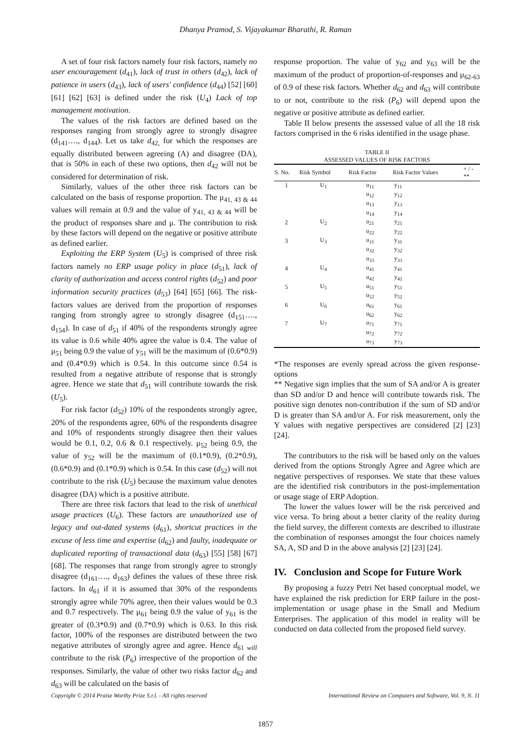Dhanya Pramod, S. Vijayakumar Bharathi, R. Raman
A set of four risk factors namely four risk factors, namely no user encouragement (d<sub>41</sub>), lack of trust in others (d<sub>42</sub>), lack of patience in users (d<sub>43</sub>), lack of users' confidence (d<sub>44</sub>) [52] [60] [61] [62] [63] is defined under the risk (U<sub>4</sub>) Lack of top management motivation.
The values of the risk factors are defined based on the responses ranging from strongly agree to strongly disagree (d<sub>141</sub>…., d<sub>144</sub>). Let us take d<sub>42,</sub> for which the responses are equally distributed between agreeing (A) and disagree (DA), that is 50% in each of these two options, then d<sub>42</sub> will not be considered for determination of risk.
Similarly, values of the other three risk factors can be calculated on the basis of response proportion. The μ<sub>41, 43 & 44</sub> values will remain at 0.9 and the value of y<sub>41, 43 & 44</sub> will be the product of responses share and μ. The contribution to risk by these factors will depend on the negative or positive attribute as defined earlier.
Exploiting the ERP System (U<sub>5</sub>) is comprised of three risk factors namely no ERP usage policy in place (d<sub>51</sub>), lack of clarity of authorization and access control rights (d<sub>52</sub>) and poor information security practices (d<sub>53</sub>) [64] [65] [66]. The risk-factors values are derived from the proportion of responses ranging from strongly agree to strongly disagree (d<sub>151</sub>…., d<sub>154</sub>). In case of d<sub>51</sub> if 40% of the respondents strongly agree its value is 0.6 while 40% agree the value is 0.4. The value of μ<sub>51</sub> being 0.9 the value of y<sub>51</sub> will be the maximum of (0.6*0.9) and (0.4*0.9) which is 0.54. In this outcome since 0.54 is resulted from a negative attribute of response that is strongly agree. Hence we state that d<sub>51</sub> will contribute towards the risk (U<sub>5</sub>).
For risk factor (d<sub>52</sub>) 10% of the respondents strongly agree, 20% of the respondents agree, 60% of the respondents disagree and 10% of respondents strongly disagree then their values would be 0.1, 0.2, 0.6 & 0.1 respectively. μ<sub>52</sub> being 0.9, the value of y<sub>52</sub> will be the maximum of (0.1*0.9), (0.2*0.9), (0.6*0.9) and (0.1*0.9) which is 0.54. In this case (d<sub>52</sub>) will not contribute to the risk (U<sub>5</sub>) because the maximum value denotes disagree (DA) which is a positive attribute.
There are three risk factors that lead to the risk of unethical usage practices (U<sub>6</sub>). These factors are unauthorized use of legacy and out-dated systems (d<sub>61</sub>), shortcut practices in the excuse of less time and expertise (d<sub>62</sub>) and faulty, inadequate or duplicated reporting of transactional data (d<sub>63</sub>) [55] [58] [67] [68]. The responses that range from strongly agree to strongly disagree (d<sub>161</sub>…., d<sub>163</sub>) defines the values of these three risk factors. In d<sub>61</sub> if it is assumed that 30% of the respondents strongly agree while 70% agree, then their values would be 0.3 and 0.7 respectively. The μ<sub>61</sub> being 0.9 the value of y<sub>61</sub> is the greater of (0.3*0.9) and (0.7*0.9) which is 0.63. In this risk factor, 100% of the responses are distributed between the two negative attributes of strongly agree and agree. Hence d<sub>61</sub> <sub>will</sub> contribute to the risk (P<sub>6</sub>) irrespective of the proportion of the responses. Similarly, the value of other two risks factor d<sub>62</sub> and d<sub>63</sub> will be calculated on the basis of
response proportion. The value of y<sub>62</sub> and y<sub>63</sub> will be the maximum of the product of proportion-of-responses and μ<sub>62-63</sub> of 0.9 of these risk factors. Whether d<sub>62</sub> and d<sub>63</sub> will contribute to or not, contribute to the risk (P<sub>6</sub>) will depend upon the negative or positive attribute as defined earlier.
Table II below presents the assessed value of all the 18 risk factors comprised in the 6 risks identified in the usage phase.
TABLE II ASSESSED VALUES OF RISK FACTORS
| S. No. | Risk Symbol | Risk Factor | Risk Factor Values | + / - ** |
| --- | --- | --- | --- | --- |
| 1 | U<sub>1</sub> | u<sub>11</sub> | y<sub>11</sub> | |
| | | u<sub>12</sub> | y<sub>12</sub> | |
| | | u<sub>13</sub> | y<sub>13</sub> | |
| | | u<sub>14</sub> | y<sub>14</sub> | |
| 2 | U<sub>2</sub> | u<sub>21</sub> | y<sub>21</sub> | |
| | | u<sub>22</sub> | y<sub>22</sub> | |
| 3 | U<sub>3</sub> | u<sub>31</sub> | y<sub>31</sub> | |
| | | u<sub>32</sub> | y<sub>32</sub> | |
| | | u<sub>33</sub> | y<sub>33</sub> | |
| 4 | U<sub>4</sub> | u<sub>41</sub> | y<sub>41</sub> | |
| | | u<sub>42</sub> | y<sub>42</sub> | |
| 5 | U<sub>5</sub> | u<sub>51</sub> | y<sub>51</sub> | |
| | | u<sub>52</sub> | y<sub>52</sub> | |
| 6 | U<sub>6</sub> | u<sub>61</sub> | y<sub>61</sub> | |
| | | u<sub>62</sub> | y<sub>62</sub> | |
| 7 | U<sub>7</sub> | u<sub>71</sub> | y<sub>71</sub> | |
| | | u<sub>72</sub> | y<sub>72</sub> | |
| | | u<sub>73</sub> | y<sub>73</sub> | |
*The responses are evenly spread across the given response-options
** Negative sign implies that the sum of SA and/or A is greater than SD and/or D and hence will contribute towards risk. The positive sign denotes non-contribution if the sum of SD and/or D is greater than SA and/or A. For risk measurement, only the Y values with negative perspectives are considered [2] [23] [24].
The contributors to the risk will be based only on the values derived from the options Strongly Agree and Agree which are negative perspectives of responses. We state that these values are the identified risk contributors in the post-implementation or usage stage of ERP Adoption.
The lower the values lower will be the risk perceived and vice versa. To bring about a better clarity of the reality during the field survey, the different contexts are described to illustrate the combination of responses amongst the four choices namely SA, A, SD and D in the above analysis [2] [23] [24].
IV. Conclusion and Scope for Future Work
By proposing a fuzzy Petri Net based conceptual model, we have explained the risk prediction for ERP failure in the post-implementation or usage phase in the Small and Medium Enterprises. The application of this model in reality will be conducted on data collected from the proposed field survey.
Copyright © 2014 Praise Worthy Prize S.r.l. - All rights reserved International Review on Computers and Software, Vol. 9, N. 11
1857